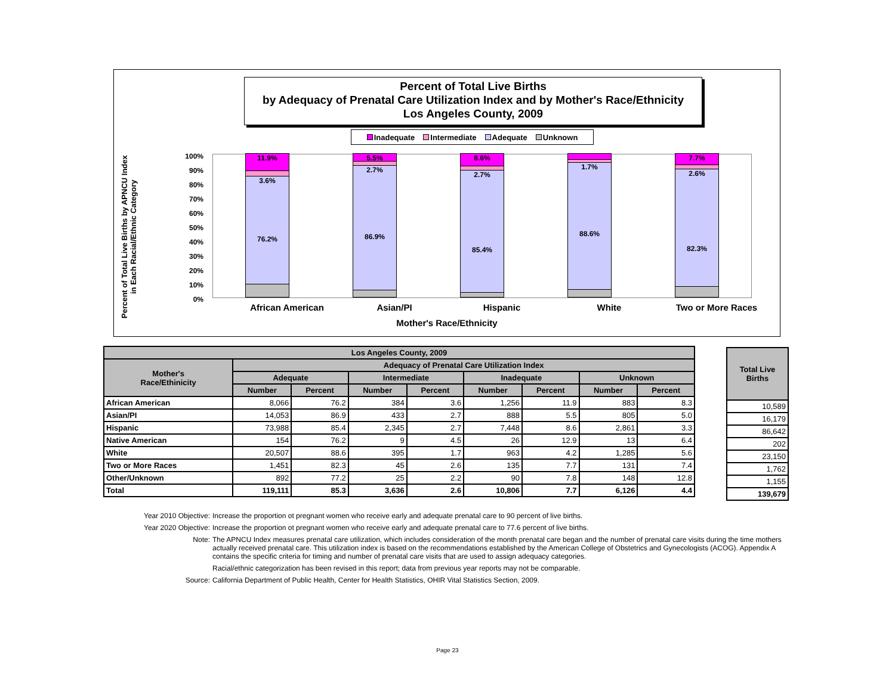Percent of Total Live Births
by Adequacy of Prenatal Care Utilization Index and by Mother's Race/Ethnicity
Los Angeles County, 2009
Inadequate Intermediate Adequate Unknown
Percent of Total Live Births by APNCU Index in Each Racial/Ethnic Category
100%
90%
80%
70%
60%
50%
40%
30%
20%
10%
0%
11.9%
3.6%
76.2%
5.5%
2.7%
86.9%
8.6%
2.7%
85.4%
4.2%
1.7%
88.6%
7.7%
2.6%
82.3%
African American Asian/PI Hispanic White Two or More Races
Mother's Race/Ethnicity
| Los Angeles County, 2009 | | | | | | | | |
| --- | --- | --- | --- | --- | --- | --- | --- | --- |
| Mother's Race/Ethinicity | Adequacy of Prenatal Care Utilization Index | | | | | | | |
| | Adequate | | Intermediate | | Inadequate | | Unknown | |
| | Number | Percent | Number | Percent | Number | Percent | Number | Percent |
| African American | 8,066 | 76.2 | 384 | 3.6 | 1,256 | 11.9 | 883 | 8.3 |
| Asian/PI | 14,053 | 86.9 | 433 | 2.7 | 888 | 5.5 | 805 | 5.0 |
| Hispanic | 73,988 | 85.4 | 2,345 | 2.7 | 7,448 | 8.6 | 2,861 | 3.3 |
| Native American | 154 | 76.2 | 9 | 4.5 | 26 | 12.9 | 13 | 6.4 |
| White | 20,507 | 88.6 | 395 | 1.7 | 963 | 4.2 | 1,285 | 5.6 |
| Two or More Races | 1,451 | 82.3 | 45 | 2.6 | 135 | 7.7 | 131 | 7.4 |
| Other/Unknown | 892 | 77.2 | 25 | 2.2 | 90 | 7.8 | 148 | 12.8 |
| Total | 119,111 | 85.3 | 3,636 | 2.6 | 10,806 | 7.7 | 6,126 | 4.4 |
| Total Live Births |
| --- |
| 10,589 |
| 16,179 |
| 86,642 |
| 202 |
| 23,150 |
| 1,762 |
| 1,155 |
| 139,679 |
Year 2010 Objective: Increase the proportion ot pregnant women who receive early and adequate prenatal care to 90 percent of live births.
Year 2020 Objective: Increase the proportion ot pregnant women who receive early and adequate prenatal care to 77.6 percent of live births.
Note: The APNCU Index measures prenatal care utilization, which includes consideration of the month prenatal care began and the number of prenatal care visits during the time mothers actually received prenatal care. This utilization index is based on the recommendations established by the American College of Obstetrics and Gynecologists (ACOG). Appendix A contains the specific criteria for timing and number of prenatal care visits that are used to assign adequacy categories.
Racial/ethnic categorization has been revised in this report; data from previous year reports may not be comparable.
Source: California Department of Public Health, Center for Health Statistics, OHIR Vital Statistics Section, 2009.
Page 23